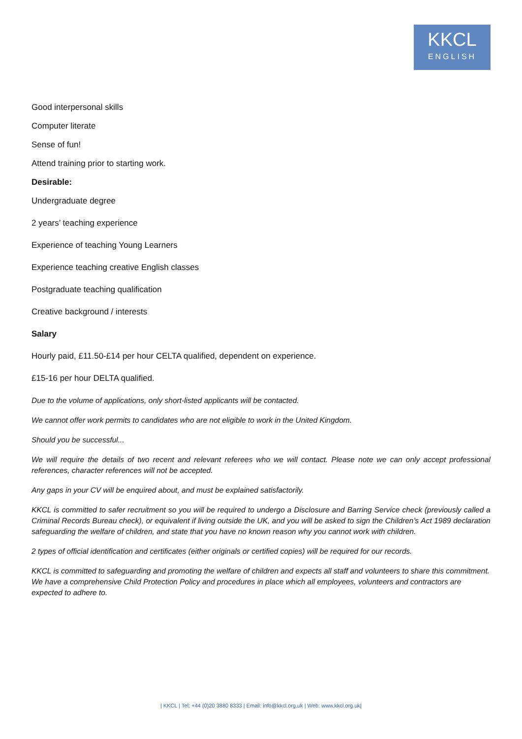KKCL
ENGLISH
Good interpersonal skills
Computer literate
Sense of fun!
Attend training prior to starting work.
Desirable:
Undergraduate degree
2 years’ teaching experience
Experience of teaching Young Learners
Experience teaching creative English classes
Postgraduate teaching qualification
Creative background / interests
Salary
Hourly paid, £11.50-£14 per hour CELTA qualified, dependent on experience.
£15-16 per hour DELTA qualified.
Due to the volume of applications, only short-listed applicants will be contacted.
We cannot offer work permits to candidates who are not eligible to work in the United Kingdom.
Should you be successful...
We will require the details of two recent and relevant referees who we will contact. Please note we can only accept professional references, character references will not be accepted.
Any gaps in your CV will be enquired about, and must be explained satisfactorily.
KKCL is committed to safer recruitment so you will be required to undergo a Disclosure and Barring Service check (previously called a Criminal Records Bureau check), or equivalent if living outside the UK, and you will be asked to sign the Children’s Act 1989 declaration safeguarding the welfare of children, and state that you have no known reason why you cannot work with children.
2 types of official identification and certificates (either originals or certified copies) will be required for our records.
KKCL is committed to safeguarding and promoting the welfare of children and expects all staff and volunteers to share this commitment. We have a comprehensive Child Protection Policy and procedures in place which all employees, volunteers and contractors are expected to adhere to.
| KKCL | Tel: +44 (0)20 3880 8333 | Email: info@kkcl.org.uk | Web: www.kkcl.org.uk|